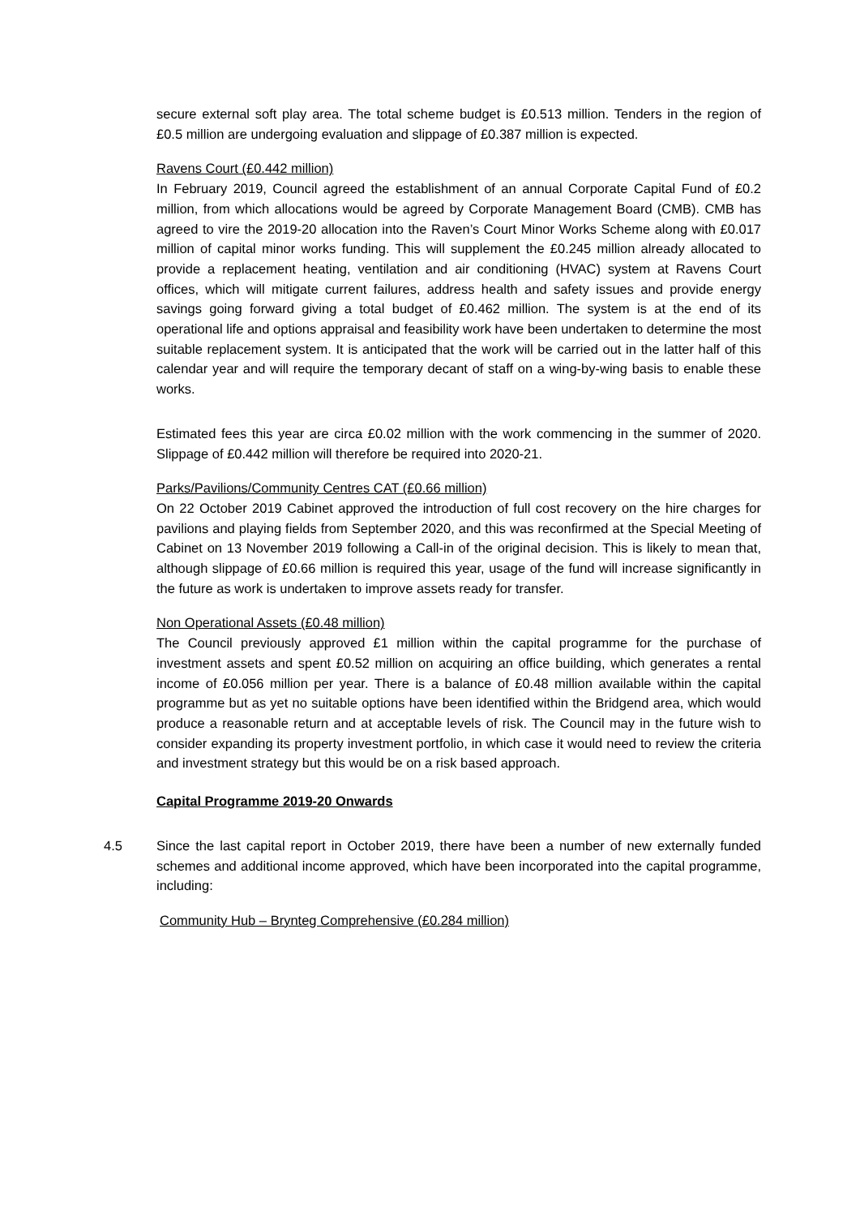secure external soft play area. The total scheme budget is £0.513 million. Tenders in the region of £0.5 million are undergoing evaluation and slippage of £0.387 million is expected.
Ravens Court (£0.442 million)
In February 2019, Council agreed the establishment of an annual Corporate Capital Fund of £0.2 million, from which allocations would be agreed by Corporate Management Board (CMB). CMB has agreed to vire the 2019-20 allocation into the Raven’s Court Minor Works Scheme along with £0.017 million of capital minor works funding. This will supplement the £0.245 million already allocated to provide a replacement heating, ventilation and air conditioning (HVAC) system at Ravens Court offices, which will mitigate current failures, address health and safety issues and provide energy savings going forward giving a total budget of £0.462 million. The system is at the end of its operational life and options appraisal and feasibility work have been undertaken to determine the most suitable replacement system. It is anticipated that the work will be carried out in the latter half of this calendar year and will require the temporary decant of staff on a wing-by-wing basis to enable these works.
Estimated fees this year are circa £0.02 million with the work commencing in the summer of 2020. Slippage of £0.442 million will therefore be required into 2020-21.
Parks/Pavilions/Community Centres CAT (£0.66 million)
On 22 October 2019 Cabinet approved the introduction of full cost recovery on the hire charges for pavilions and playing fields from September 2020, and this was reconfirmed at the Special Meeting of Cabinet on 13 November 2019 following a Call-in of the original decision. This is likely to mean that, although slippage of £0.66 million is required this year, usage of the fund will increase significantly in the future as work is undertaken to improve assets ready for transfer.
Non Operational Assets (£0.48 million)
The Council previously approved £1 million within the capital programme for the purchase of investment assets and spent £0.52 million on acquiring an office building, which generates a rental income of £0.056 million per year. There is a balance of £0.48 million available within the capital programme but as yet no suitable options have been identified within the Bridgend area, which would produce a reasonable return and at acceptable levels of risk. The Council may in the future wish to consider expanding its property investment portfolio, in which case it would need to review the criteria and investment strategy but this would be on a risk based approach.
Capital Programme 2019-20 Onwards
4.5 Since the last capital report in October 2019, there have been a number of new externally funded schemes and additional income approved, which have been incorporated into the capital programme, including:
Community Hub – Brynteg Comprehensive (£0.284 million)